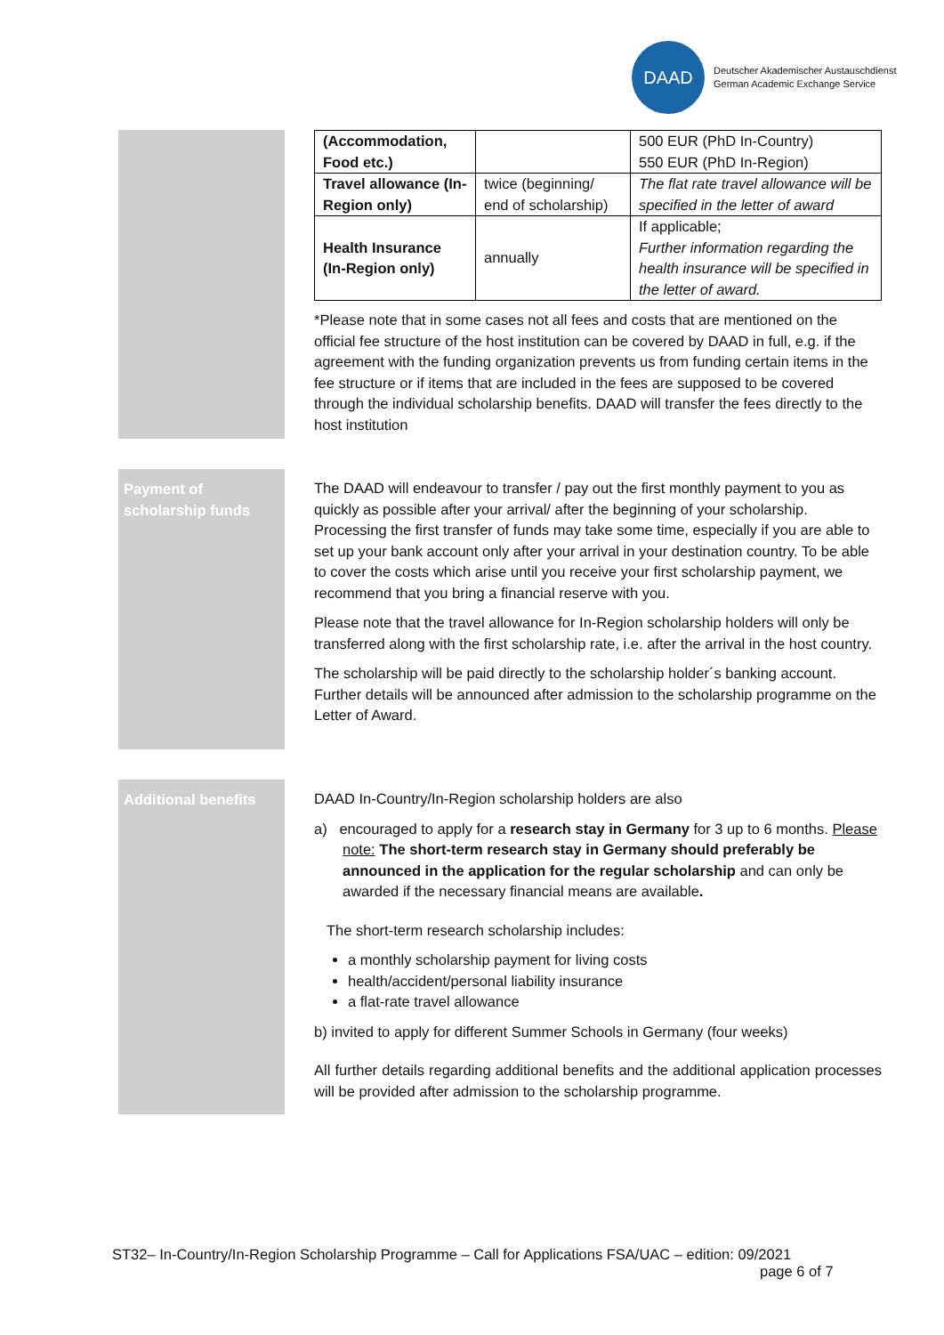DAAD
Deutscher Akademischer Austauschdienst
German Academic Exchange Service
| (Accommodation, Food etc.) | | 500 EUR (PhD In-Country) 550 EUR (PhD In-Region) |
| Travel allowance (In-Region only) | twice (beginning/ end of scholarship) | The flat rate travel allowance will be specified in the letter of award |
| Health Insurance (In-Region only) | annually | If applicable; Further information regarding the health insurance will be specified in the letter of award. |
*Please note that in some cases not all fees and costs that are mentioned on the official fee structure of the host institution can be covered by DAAD in full, e.g. if the agreement with the funding organization prevents us from funding certain items in the fee structure or if items that are included in the fees are supposed to be covered through the individual scholarship benefits. DAAD will transfer the fees directly to the host institution
Payment of scholarship funds
The DAAD will endeavour to transfer / pay out the first monthly payment to you as quickly as possible after your arrival/ after the beginning of your scholarship. Processing the first transfer of funds may take some time, especially if you are able to set up your bank account only after your arrival in your destination country. To be able to cover the costs which arise until you receive your first scholarship payment, we recommend that you bring a financial reserve with you.
Please note that the travel allowance for In-Region scholarship holders will only be transferred along with the first scholarship rate, i.e. after the arrival in the host country.
The scholarship will be paid directly to the scholarship holder´s banking account. Further details will be announced after admission to the scholarship programme on the Letter of Award.
Additional benefits
DAAD In-Country/In-Region scholarship holders are also
a) encouraged to apply for a research stay in Germany for 3 up to 6 months. Please note: The short-term research stay in Germany should preferably be announced in the application for the regular scholarship and can only be awarded if the necessary financial means are available.
The short-term research scholarship includes:
a monthly scholarship payment for living costs
health/accident/personal liability insurance
a flat-rate travel allowance
b) invited to apply for different Summer Schools in Germany (four weeks)
All further details regarding additional benefits and the additional application processes will be provided after admission to the scholarship programme.
ST32– In-Country/In-Region Scholarship Programme – Call for Applications FSA/UAC – edition: 09/2021
page 6 of 7